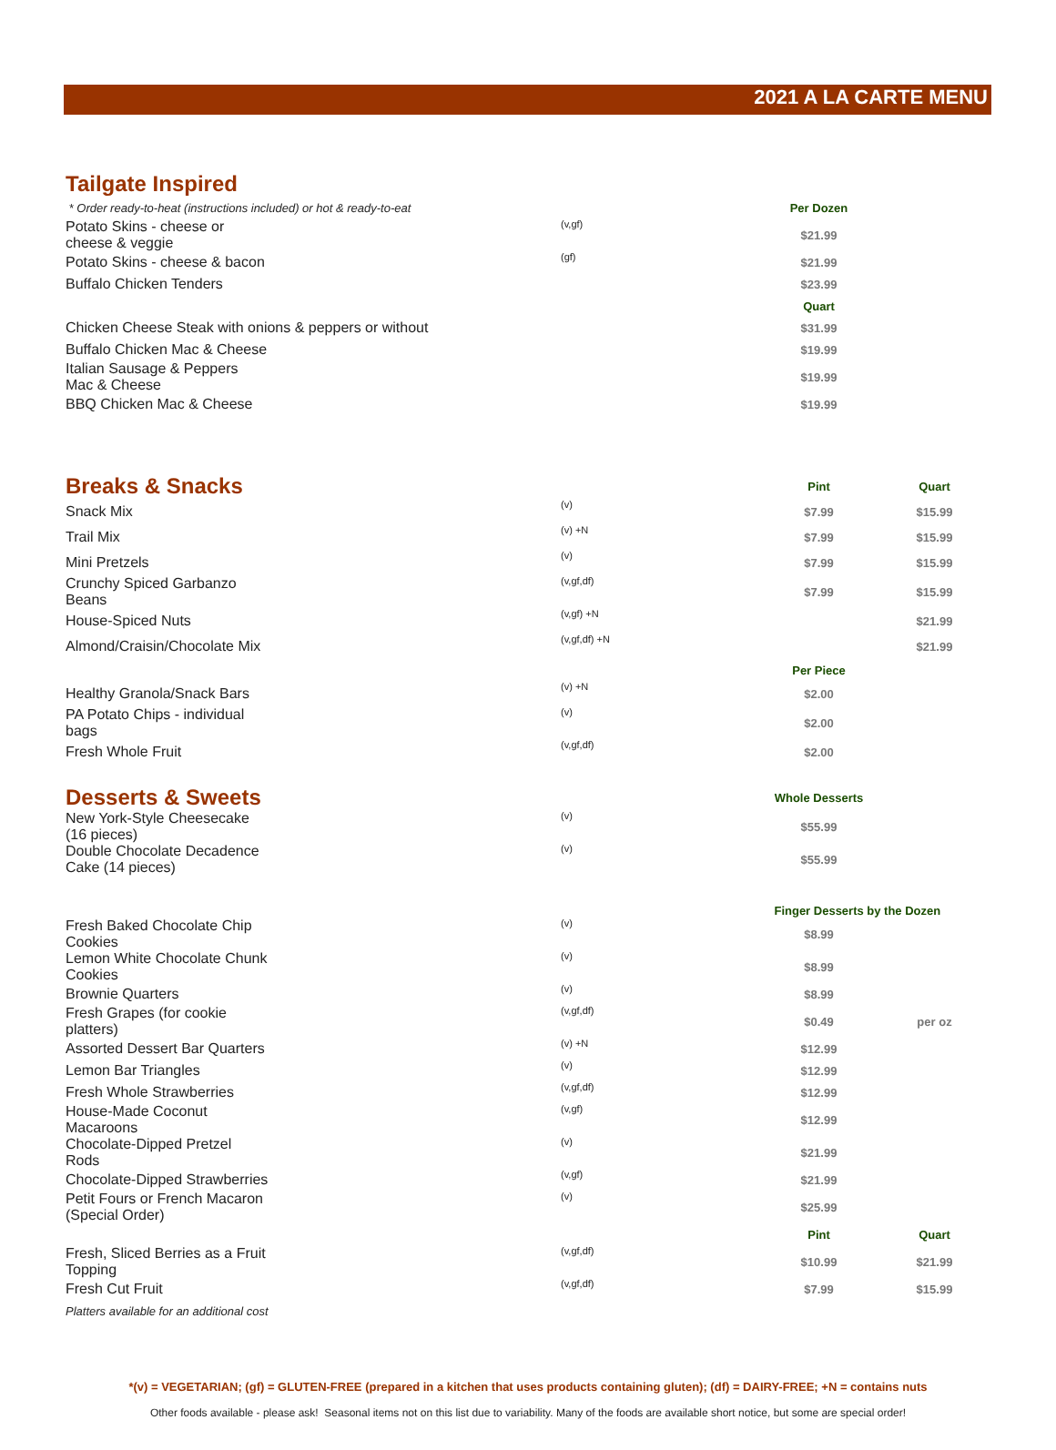2021 A LA CARTE MENU
Tailgate Inspired
| * Order ready-to-heat (instructions included) or hot & ready-to-eat | | | Per Dozen | |
| Potato Skins - cheese or cheese & veggie | | (v,gf) | $21.99 | |
| Potato Skins - cheese & bacon | | (gf) | $21.99 | |
| Buffalo Chicken Tenders | | | $23.99 | |
| | | | Quart | |
| Chicken Cheese Steak with onions & peppers or without | | | $31.99 | |
| Buffalo Chicken Mac & Cheese | | | $19.99 | |
| Italian Sausage & Peppers Mac & Cheese | | | $19.99 | |
| BBQ Chicken Mac & Cheese | | | $19.99 | |
| Breaks & Snacks | | | Pint | Quart |
| Snack Mix | | (v) | $7.99 | $15.99 |
| Trail Mix | | (v) +N | $7.99 | $15.99 |
| Mini Pretzels | | (v) | $7.99 | $15.99 |
| Crunchy Spiced Garbanzo Beans | | (v,gf,df) | $7.99 | $15.99 |
| House-Spiced Nuts | | (v,gf) +N | | $21.99 |
| Almond/Craisin/Chocolate Mix | | (v,gf,df) +N | | $21.99 |
| | | | Per Piece | |
| Healthy Granola/Snack Bars | | (v) +N | $2.00 | |
| PA Potato Chips - individual bags | | (v) | $2.00 | |
| Fresh Whole Fruit | | (v,gf,df) | $2.00 | |
| Desserts & Sweets | | | Whole Desserts | |
| New York-Style Cheesecake (16 pieces) | | (v) | $55.99 | |
| Double Chocolate Decadence Cake (14 pieces) | | (v) | $55.99 | |
| | | | Finger Desserts by the Dozen | |
| Fresh Baked Chocolate Chip Cookies | | (v) | $8.99 | |
| Lemon White Chocolate Chunk Cookies | | (v) | $8.99 | |
| Brownie Quarters | | (v) | $8.99 | |
| Fresh Grapes (for cookie platters) | | (v,gf,df) | $0.49 | per oz |
| Assorted Dessert Bar Quarters | | (v) +N | $12.99 | |
| Lemon Bar Triangles | | (v) | $12.99 | |
| Fresh Whole Strawberries | | (v,gf,df) | $12.99 | |
| House-Made Coconut Macaroons | | (v,gf) | $12.99 | |
| Chocolate-Dipped Pretzel Rods | | (v) | $21.99 | |
| Chocolate-Dipped Strawberries | | (v,gf) | $21.99 | |
| Petit Fours or French Macaron (Special Order) | | (v) | $25.99 | |
| | | | Pint | Quart |
| Fresh, Sliced Berries as a Fruit Topping | | (v,gf,df) | $10.99 | $21.99 |
| Fresh Cut Fruit | | (v,gf,df) | $7.99 | $15.99 |
| Platters available for an additional cost | | | | |
*(v) = VEGETARIAN; (gf) = GLUTEN-FREE (prepared in a kitchen that uses products containing gluten); (df) = DAIRY-FREE; +N = contains nuts
Other foods available - please ask! Seasonal items not on this list due to variability. Many of the foods are available short notice, but some are special order!